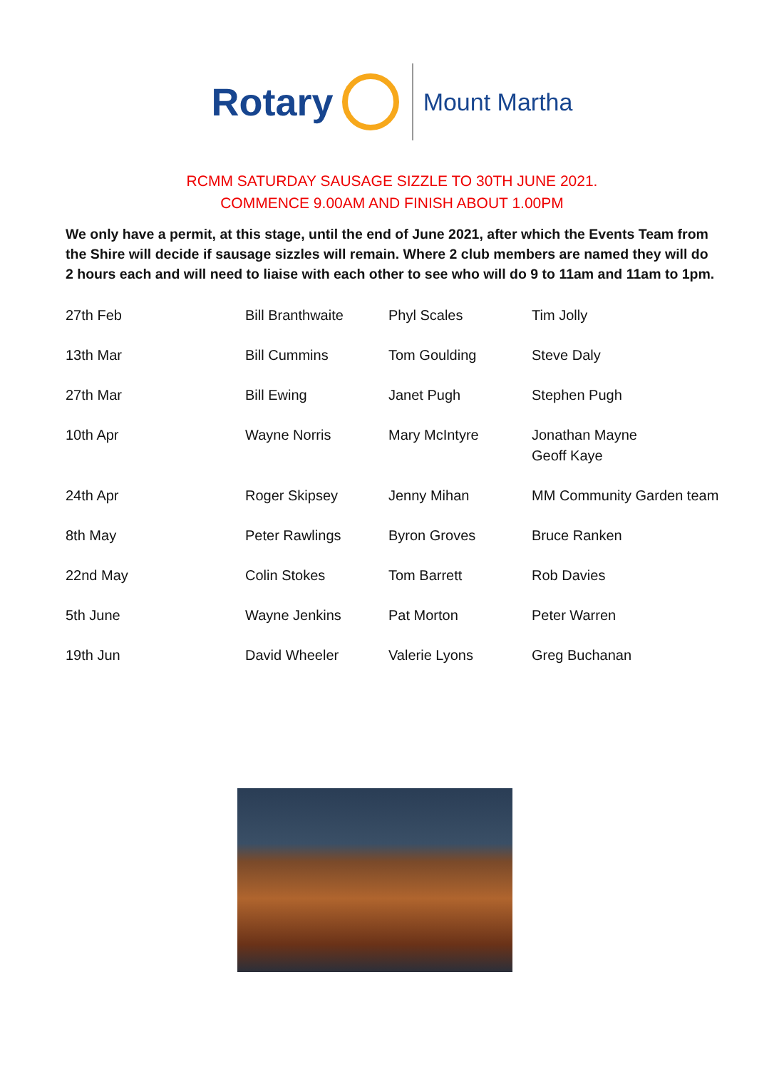Rotary
Mount Martha
RCMM SATURDAY SAUSAGE SIZZLE TO 30TH JUNE 2021.
COMMENCE 9.00AM AND FINISH ABOUT 1.00PM
We only have a permit, at this stage, until the end of June 2021, after which the Events Team from the Shire will decide if sausage sizzles will remain. Where 2 club members are named they will do 2 hours each and will need to liaise with each other to see who will do 9 to 11am and 11am to 1pm.
| 27th Feb | Bill Branthwaite | Phyl Scales | Tim Jolly |
| 13th Mar | Bill Cummins | Tom Goulding | Steve Daly |
| 27th Mar | Bill Ewing | Janet Pugh | Stephen Pugh |
| 10th Apr | Wayne Norris | Mary McIntyre | Jonathan Mayne Geoff Kaye |
| 24th Apr | Roger Skipsey | Jenny Mihan | MM Community Garden team |
| 8th May | Peter Rawlings | Byron Groves | Bruce Ranken |
| 22nd May | Colin Stokes | Tom Barrett | Rob Davies |
| 5th June | Wayne Jenkins | Pat Morton | Peter Warren |
| 19th Jun | David Wheeler | Valerie Lyons | Greg Buchanan |